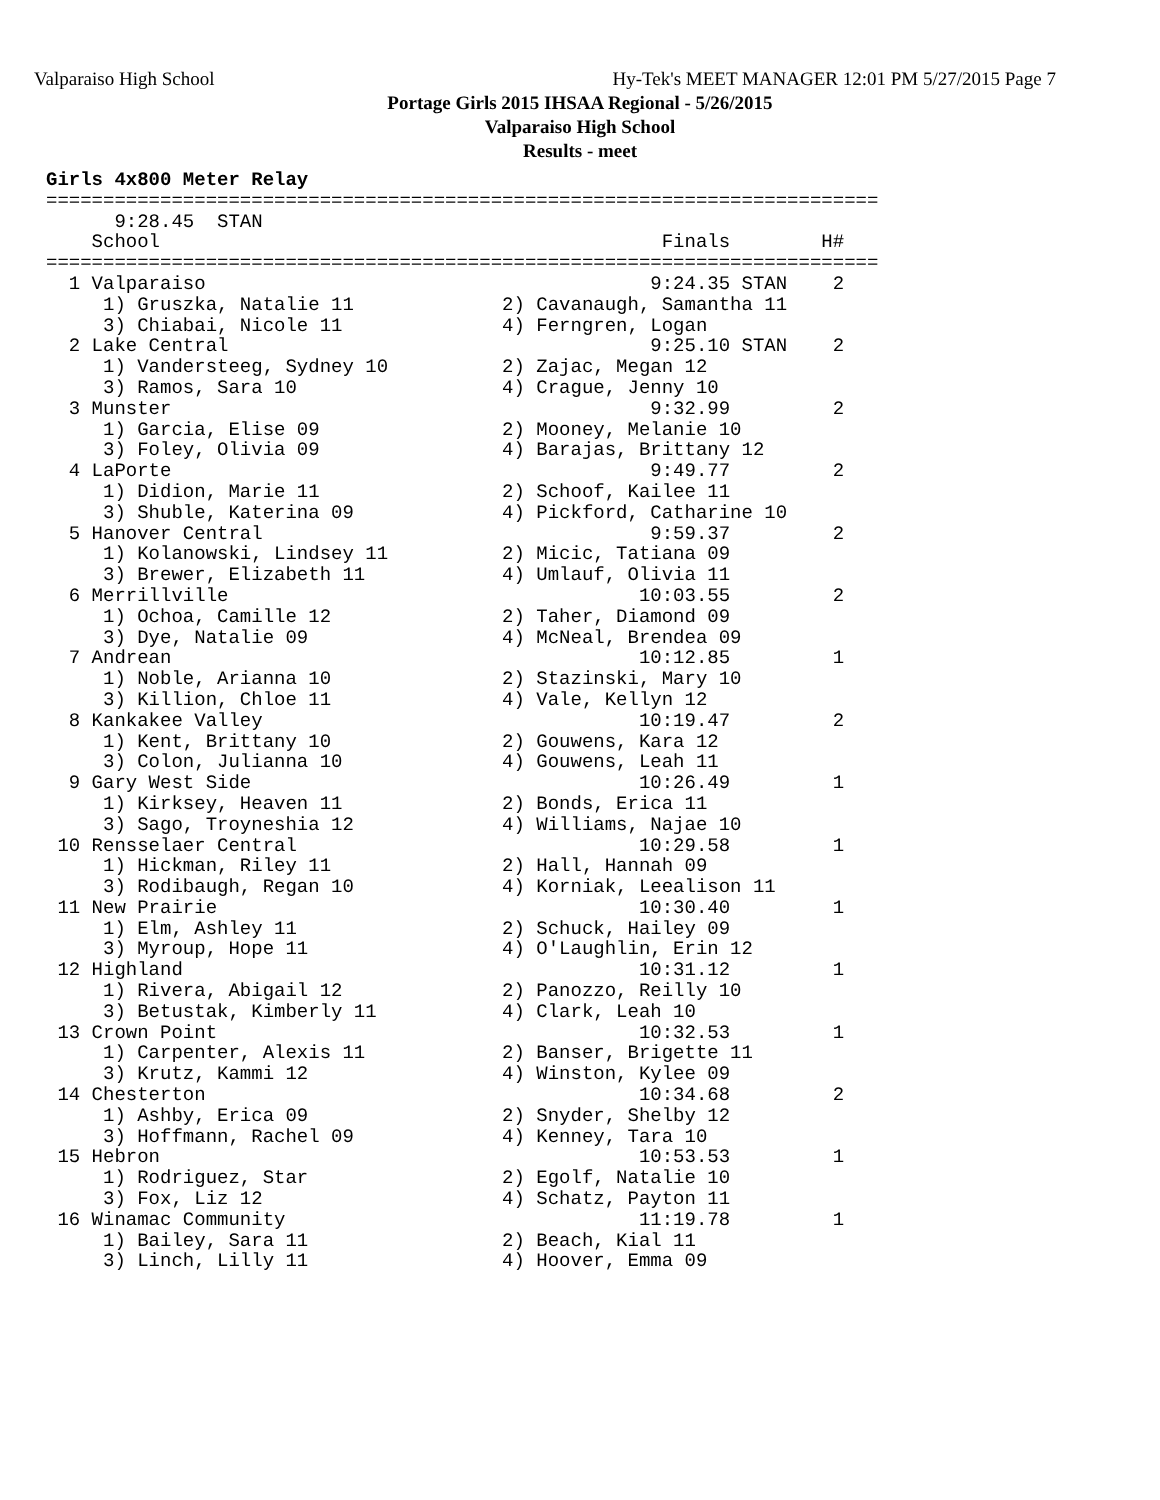Valparaiso High School Hy-Tek's MEET MANAGER 12:01 PM 5/27/2015 Page 7
Portage Girls 2015 IHSAA Regional - 5/26/2015
Valparaiso High School
Results - meet
Girls 4x800 Meter Relay
=========================================================================
      9:28.45  STAN
    School                                            Finals        H#
=========================================================================
  1 Valparaiso                                       9:24.35 STAN    2
     1) Gruszka, Natalie 11             2) Cavanaugh, Samantha 11
     3) Chiabai, Nicole 11              4) Ferngren, Logan
  2 Lake Central                                     9:25.10 STAN    2
     1) Vandersteeg, Sydney 10          2) Zajac, Megan 12
     3) Ramos, Sara 10                  4) Crague, Jenny 10
  3 Munster                                          9:32.99         2
     1) Garcia, Elise 09                2) Mooney, Melanie 10
     3) Foley, Olivia 09                4) Barajas, Brittany 12
  4 LaPorte                                          9:49.77         2
     1) Didion, Marie 11                2) Schoof, Kailee 11
     3) Shuble, Katerina 09             4) Pickford, Catharine 10
  5 Hanover Central                                  9:59.37         2
     1) Kolanowski, Lindsey 11          2) Micic, Tatiana 09
     3) Brewer, Elizabeth 11            4) Umlauf, Olivia 11
  6 Merrillville                                    10:03.55         2
     1) Ochoa, Camille 12               2) Taher, Diamond 09
     3) Dye, Natalie 09                 4) McNeal, Brendea 09
  7 Andrean                                         10:12.85         1
     1) Noble, Arianna 10               2) Stazinski, Mary 10
     3) Killion, Chloe 11               4) Vale, Kellyn 12
  8 Kankakee Valley                                 10:19.47         2
     1) Kent, Brittany 10               2) Gouwens, Kara 12
     3) Colon, Julianna 10              4) Gouwens, Leah 11
  9 Gary West Side                                  10:26.49         1
     1) Kirksey, Heaven 11              2) Bonds, Erica 11
     3) Sago, Troyneshia 12             4) Williams, Najae 10
 10 Rensselaer Central                              10:29.58         1
     1) Hickman, Riley 11               2) Hall, Hannah 09
     3) Rodibaugh, Regan 10             4) Korniak, Leealison 11
 11 New Prairie                                     10:30.40         1
     1) Elm, Ashley 11                  2) Schuck, Hailey 09
     3) Myroup, Hope 11                 4) O'Laughlin, Erin 12
 12 Highland                                        10:31.12         1
     1) Rivera, Abigail 12              2) Panozzo, Reilly 10
     3) Betustak, Kimberly 11           4) Clark, Leah 10
 13 Crown Point                                     10:32.53         1
     1) Carpenter, Alexis 11            2) Banser, Brigette 11
     3) Krutz, Kammi 12                 4) Winston, Kylee 09
 14 Chesterton                                      10:34.68         2
     1) Ashby, Erica 09                 2) Snyder, Shelby 12
     3) Hoffmann, Rachel 09             4) Kenney, Tara 10
 15 Hebron                                          10:53.53         1
     1) Rodriguez, Star                 2) Egolf, Natalie 10
     3) Fox, Liz 12                     4) Schatz, Payton 11
 16 Winamac Community                               11:19.78         1
     1) Bailey, Sara 11                 2) Beach, Kial 11
     3) Linch, Lilly 11                 4) Hoover, Emma 09